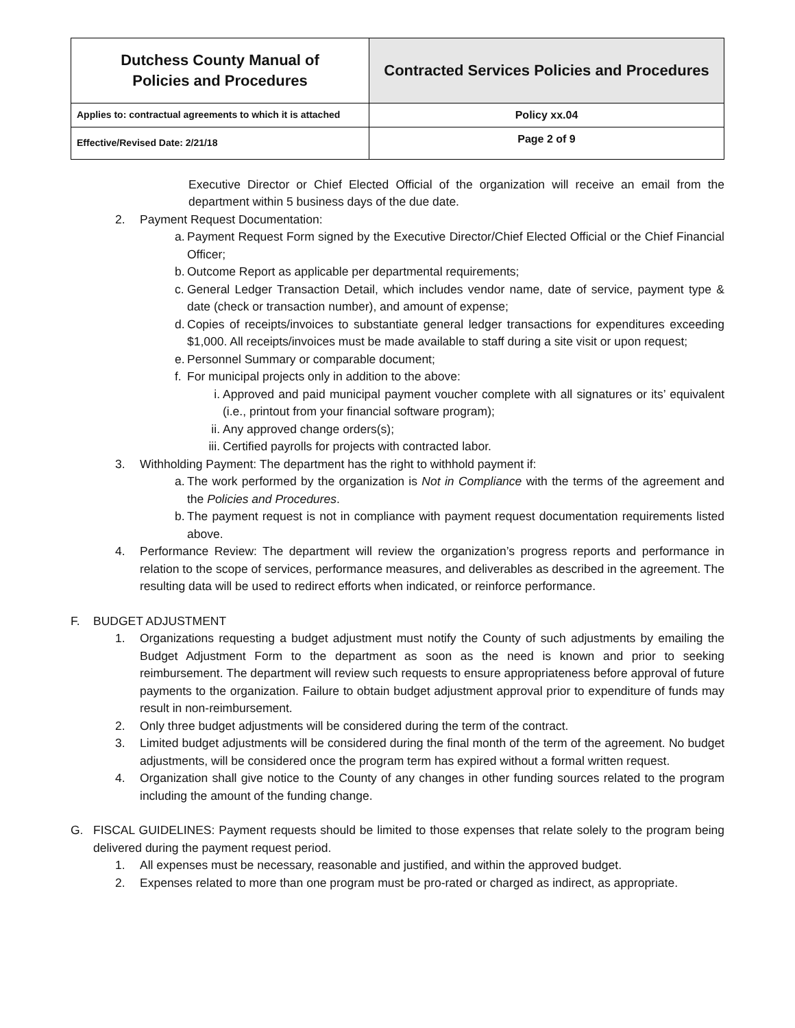| Dutchess County Manual of Policies and Procedures | Contracted Services Policies and Procedures |
| Applies to: contractual agreements to which it is attached | Policy xx.04 |
| Effective/Revised Date: 2/21/18 | Page 2 of 9 |
Executive Director or Chief Elected Official of the organization will receive an email from the department within 5 business days of the due date.
2. Payment Request Documentation:
a.
Payment Request Form signed by the Executive Director/Chief Elected Official or the Chief Financial Officer;
b.
Outcome Report as applicable per departmental requirements;
c.
General Ledger Transaction Detail, which includes vendor name, date of service, payment type & date (check or transaction number), and amount of expense;
d.
Copies of receipts/invoices to substantiate general ledger transactions for expenditures exceeding $1,000. All receipts/invoices must be made available to staff during a site visit or upon request;
e.
Personnel Summary or comparable document;
f.
For municipal projects only in addition to the above:
i. Approved and paid municipal payment voucher complete with all signatures or its’ equivalent (i.e., printout from your financial software program);
ii.
Any approved change orders(s);
iii.
Certified payrolls for projects with contracted labor.
3. Withholding Payment: The department has the right to withhold payment if:
a.
The work performed by the organization is Not in Compliance with the terms of the agreement and the Policies and Procedures.
b.
The payment request is not in compliance with payment request documentation requirements listed above.
4. Performance Review: The department will review the organization’s progress reports and performance in relation to the scope of services, performance measures, and deliverables as described in the agreement. The resulting data will be used to redirect efforts when indicated, or reinforce performance.
F. BUDGET ADJUSTMENT
1. Organizations requesting a budget adjustment must notify the County of such adjustments by emailing the Budget Adjustment Form to the department as soon as the need is known and prior to seeking reimbursement. The department will review such requests to ensure appropriateness before approval of future payments to the organization. Failure to obtain budget adjustment approval prior to expenditure of funds may result in non-reimbursement.
2. Only three budget adjustments will be considered during the term of the contract.
3. Limited budget adjustments will be considered during the final month of the term of the agreement. No budget adjustments, will be considered once the program term has expired without a formal written request.
4. Organization shall give notice to the County of any changes in other funding sources related to the program including the amount of the funding change.
G. FISCAL GUIDELINES: Payment requests should be limited to those expenses that relate solely to the program being delivered during the payment request period.
1. All expenses must be necessary, reasonable and justified, and within the approved budget.
2. Expenses related to more than one program must be pro-rated or charged as indirect, as appropriate.